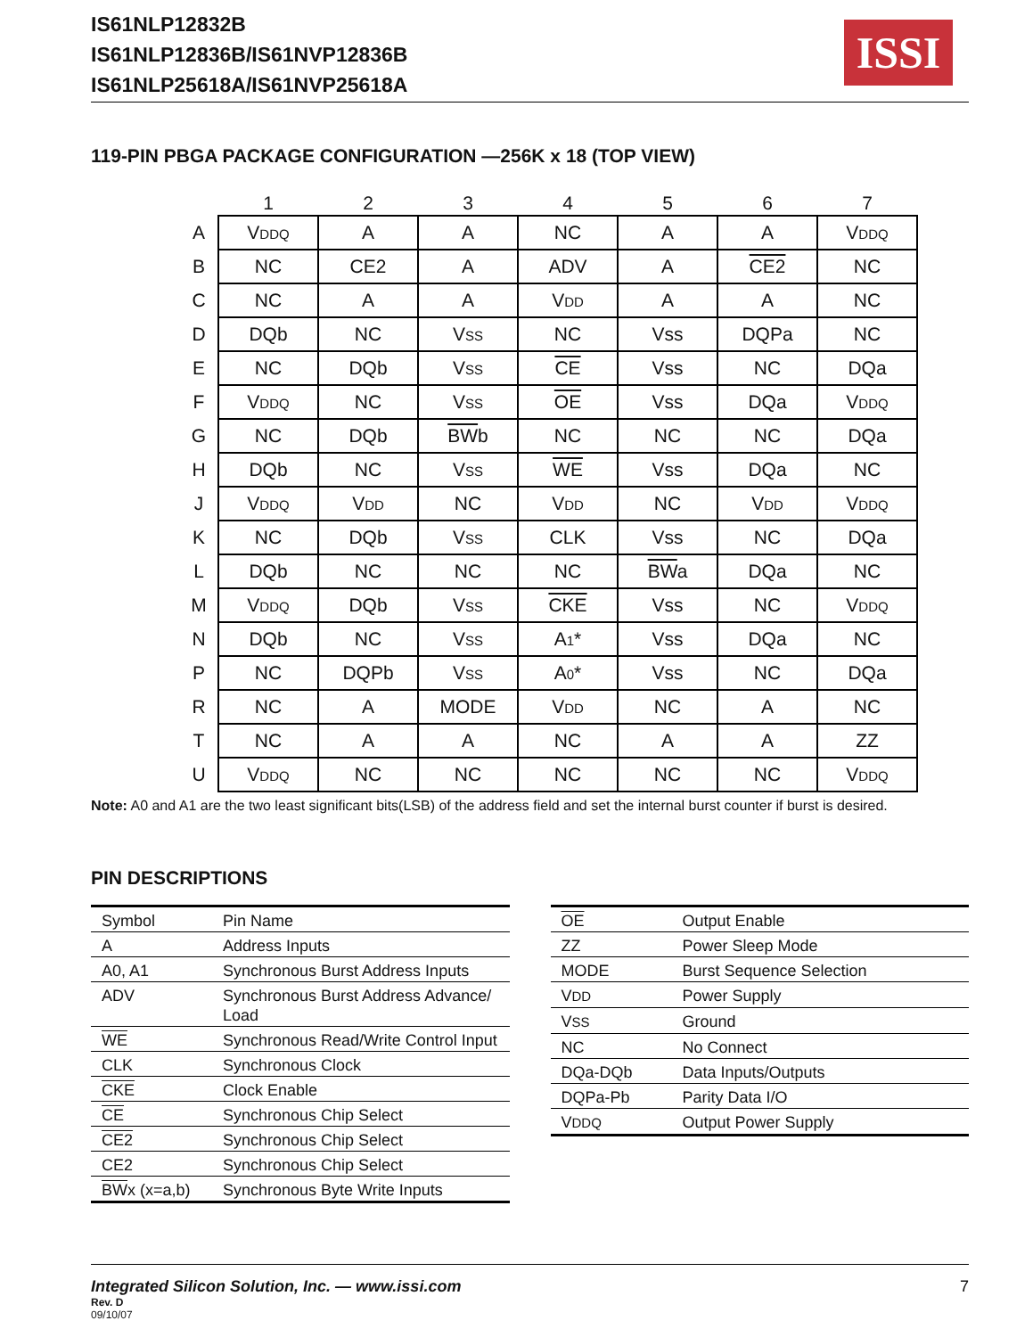IS61NLP12832B
IS61NLP12836B/IS61NVP12836B
IS61NLP25618A/IS61NVP25618A
ISSI
119-PIN PBGA PACKAGE CONFIGURATION —256K x 18 (TOP VIEW)
| | 1 | 2 | 3 | 4 | 5 | 6 | 7 |
| --- | --- | --- | --- | --- | --- | --- | --- |
| A | V DDQ | A | A | NC | A | A | V DDQ |
| B | NC | CE2 | A | ADV | A | CE2 | NC |
| C | NC | A | A | V DD | A | A | NC |
| D | DQb | NC | V SS | NC | Vss | DQPa | NC |
| E | NC | DQb | V SS | CE | Vss | NC | DQa |
| F | V DDQ | NC | V SS | OE | Vss | DQa | V DDQ |
| G | NC | DQb | BW b | NC | NC | NC | DQa |
| H | DQb | NC | V SS | WE | Vss | DQa | NC |
| J | V DDQ | V DD | NC | V DD | NC | V DD | V DDQ |
| K | NC | DQb | V SS | CLK | Vss | NC | DQa |
| L | DQb | NC | NC | NC | BW a | DQa | NC |
| M | V DDQ | DQb | V SS | CKE | Vss | NC | V DDQ |
| N | DQb | NC | V SS | A 1 * | Vss | DQa | NC |
| P | NC | DQPb | V SS | A 0 * | Vss | NC | DQa |
| R | NC | A | MODE | V DD | NC | A | NC |
| T | NC | A | A | NC | A | A | ZZ |
| U | V DDQ | NC | NC | NC | NC | NC | V DDQ |
Note: A0 and A1 are the two least significant bits(LSB) of the address field and set the internal burst counter if burst is desired.
PIN DESCRIPTIONS
| Symbol | Pin Name |
| A | Address Inputs |
| A0, A1 | Synchronous Burst Address Inputs |
| ADV | Synchronous Burst Address Advance/ Load |
| WE | Synchronous Read/Write Control Input |
| CLK | Synchronous Clock |
| CKE | Clock Enable |
| CE | Synchronous Chip Select |
| CE2 | Synchronous Chip Select |
| CE2 | Synchronous Chip Select |
| BW x (x=a,b) | Synchronous Byte Write Inputs |
| OE | Output Enable |
| ZZ | Power Sleep Mode |
| MODE | Burst Sequence Selection |
| V DD | Power Supply |
| V SS | Ground |
| NC | No Connect |
| DQa-DQb | Data Inputs/Outputs |
| DQPa-Pb | Parity Data I/O |
| V DDQ | Output Power Supply |
Integrated Silicon Solution, Inc. — www.issi.com
Rev. D
09/10/07
7